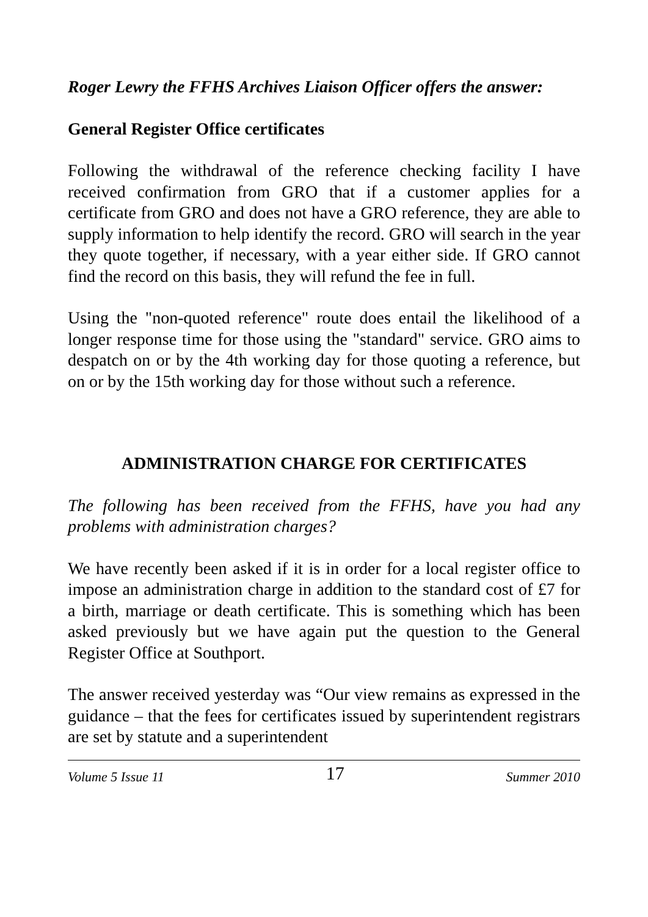Roger Lewry the FFHS Archives Liaison Officer offers the answer:
General Register Office certificates
Following the withdrawal of the reference checking facility I have received confirmation from GRO that if a customer applies for a certificate from GRO and does not have a GRO reference, they are able to supply information to help identify the record. GRO will search in the year they quote together, if necessary, with a year either side. If GRO cannot find the record on this basis, they will refund the fee in full.
Using the "non-quoted reference" route does entail the likelihood of a longer response time for those using the "standard" service. GRO aims to despatch on or by the 4th working day for those quoting a reference, but on or by the 15th working day for those without such a reference.
ADMINISTRATION CHARGE FOR CERTIFICATES
The following has been received from the FFHS, have you had any problems with administration charges?
We have recently been asked if it is in order for a local register office to impose an administration charge in addition to the standard cost of £7 for a birth, marriage or death certificate. This is something which has been asked previously but we have again put the question to the General Register Office at Southport.
The answer received yesterday was “Our view remains as expressed in the guidance – that the fees for certificates issued by superintendent registrars are set by statute and a superintendent
Volume 5 Issue 11 17 Summer 2010